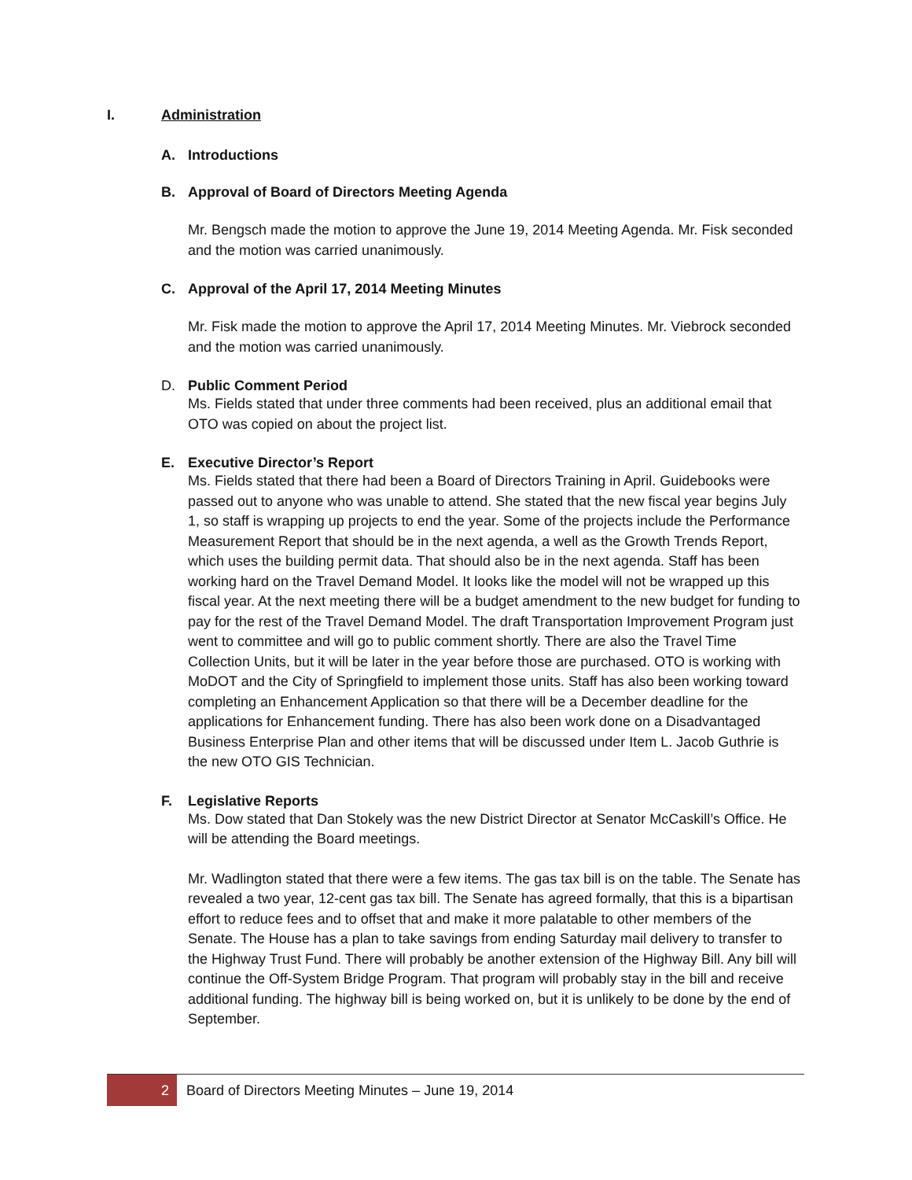I. Administration
A. Introductions
B. Approval of Board of Directors Meeting Agenda
Mr. Bengsch made the motion to approve the June 19, 2014 Meeting Agenda. Mr. Fisk seconded and the motion was carried unanimously.
C. Approval of the April 17, 2014 Meeting Minutes
Mr. Fisk made the motion to approve the April 17, 2014 Meeting Minutes. Mr. Viebrock seconded and the motion was carried unanimously.
D. Public Comment Period
Ms. Fields stated that under three comments had been received, plus an additional email that OTO was copied on about the project list.
E. Executive Director’s Report
Ms. Fields stated that there had been a Board of Directors Training in April. Guidebooks were passed out to anyone who was unable to attend. She stated that the new fiscal year begins July 1, so staff is wrapping up projects to end the year. Some of the projects include the Performance Measurement Report that should be in the next agenda, a well as the Growth Trends Report, which uses the building permit data. That should also be in the next agenda. Staff has been working hard on the Travel Demand Model. It looks like the model will not be wrapped up this fiscal year. At the next meeting there will be a budget amendment to the new budget for funding to pay for the rest of the Travel Demand Model. The draft Transportation Improvement Program just went to committee and will go to public comment shortly. There are also the Travel Time Collection Units, but it will be later in the year before those are purchased. OTO is working with MoDOT and the City of Springfield to implement those units. Staff has also been working toward completing an Enhancement Application so that there will be a December deadline for the applications for Enhancement funding. There has also been work done on a Disadvantaged Business Enterprise Plan and other items that will be discussed under Item L. Jacob Guthrie is the new OTO GIS Technician.
F. Legislative Reports
Ms. Dow stated that Dan Stokely was the new District Director at Senator McCaskill’s Office. He will be attending the Board meetings.
Mr. Wadlington stated that there were a few items. The gas tax bill is on the table. The Senate has revealed a two year, 12-cent gas tax bill. The Senate has agreed formally, that this is a bipartisan effort to reduce fees and to offset that and make it more palatable to other members of the Senate. The House has a plan to take savings from ending Saturday mail delivery to transfer to the Highway Trust Fund. There will probably be another extension of the Highway Bill. Any bill will continue the Off-System Bridge Program. That program will probably stay in the bill and receive additional funding. The highway bill is being worked on, but it is unlikely to be done by the end of September.
2
Board of Directors Meeting Minutes – June 19, 2014